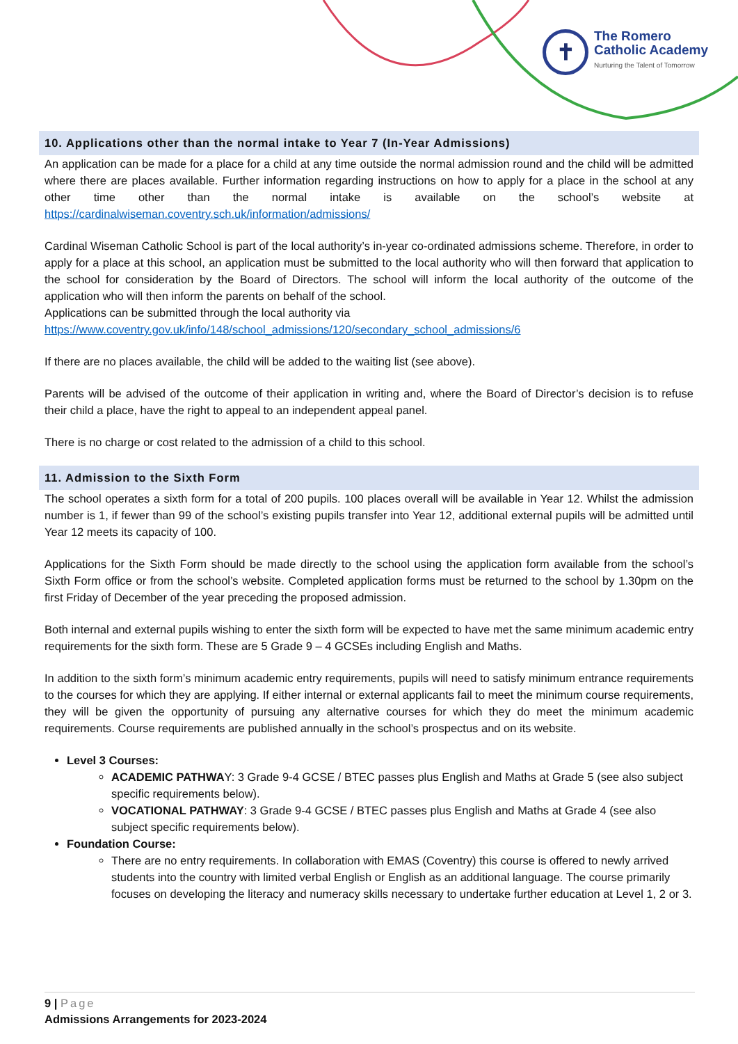✝
The Romero
Catholic Academy
Nurturing the Talent of Tomorrow
10. Applications other than the normal intake to Year 7 (In-Year Admissions)
An application can be made for a place for a child at any time outside the normal admission round and the child will be admitted where there are places available. Further information regarding instructions on how to apply for a place in the school at any other time other than the normal intake is available on the school’s website at https://cardinalwiseman.coventry.sch.uk/information/admissions/
Cardinal Wiseman Catholic School is part of the local authority’s in-year co-ordinated admissions scheme. Therefore, in order to apply for a place at this school, an application must be submitted to the local authority who will then forward that application to the school for consideration by the Board of Directors. The school will inform the local authority of the outcome of the application who will then inform the parents on behalf of the school.
Applications can be submitted through the local authority via
https://www.coventry.gov.uk/info/148/school_admissions/120/secondary_school_admissions/6
If there are no places available, the child will be added to the waiting list (see above).
Parents will be advised of the outcome of their application in writing and, where the Board of Director’s decision is to refuse their child a place, have the right to appeal to an independent appeal panel.
There is no charge or cost related to the admission of a child to this school.
11. Admission to the Sixth Form
The school operates a sixth form for a total of 200 pupils. 100 places overall will be available in Year 12. Whilst the admission number is 1, if fewer than 99 of the school’s existing pupils transfer into Year 12, additional external pupils will be admitted until Year 12 meets its capacity of 100.
Applications for the Sixth Form should be made directly to the school using the application form available from the school’s Sixth Form office or from the school’s website. Completed application forms must be returned to the school by 1.30pm on the first Friday of December of the year preceding the proposed admission.
Both internal and external pupils wishing to enter the sixth form will be expected to have met the same minimum academic entry requirements for the sixth form. These are 5 Grade 9 – 4 GCSEs including English and Maths.
In addition to the sixth form’s minimum academic entry requirements, pupils will need to satisfy minimum entrance requirements to the courses for which they are applying. If either internal or external applicants fail to meet the minimum course requirements, they will be given the opportunity of pursuing any alternative courses for which they do meet the minimum academic requirements. Course requirements are published annually in the school’s prospectus and on its website.
Level 3 Courses:
ACADEMIC PATHWAY: 3 Grade 9-4 GCSE / BTEC passes plus English and Maths at Grade 5 (see also subject specific requirements below).
VOCATIONAL PATHWAY: 3 Grade 9-4 GCSE / BTEC passes plus English and Maths at Grade 4 (see also subject specific requirements below).
Foundation Course:
There are no entry requirements. In collaboration with EMAS (Coventry) this course is offered to newly arrived students into the country with limited verbal English or English as an additional language. The course primarily focuses on developing the literacy and numeracy skills necessary to undertake further education at Level 1, 2 or 3.
9 | Page
Admissions Arrangements for 2023-2024